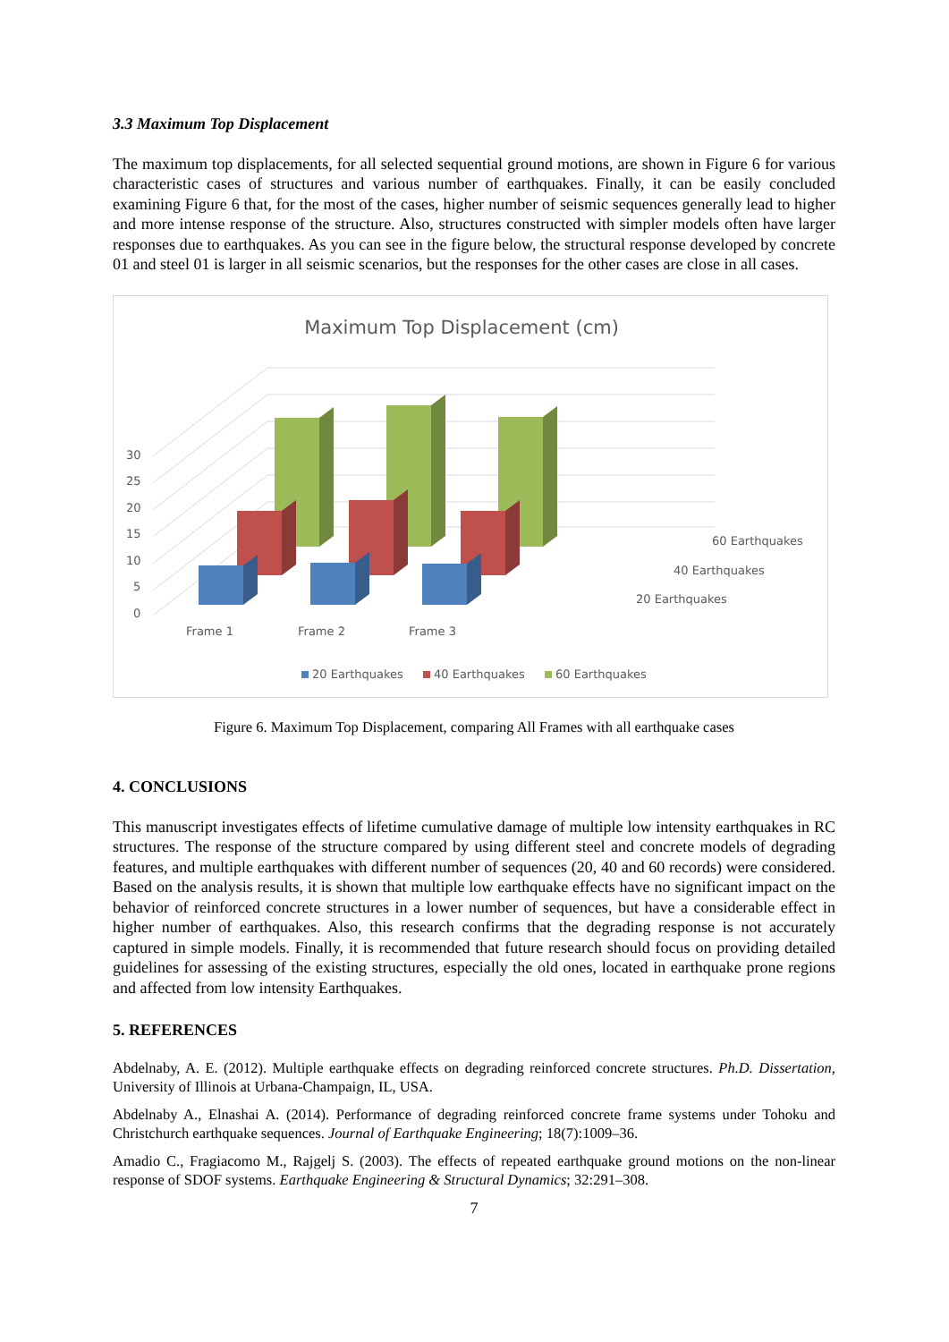3.3 Maximum Top Displacement
The maximum top displacements, for all selected sequential ground motions, are shown in Figure 6 for various characteristic cases of structures and various number of earthquakes. Finally, it can be easily concluded examining Figure 6 that, for the most of the cases, higher number of seismic sequences generally lead to higher and more intense response of the structure. Also, structures constructed with simpler models often have larger responses due to earthquakes. As you can see in the figure below, the structural response developed by concrete 01 and steel 01 is larger in all seismic scenarios, but the responses for the other cases are close in all cases.
Maximum Top Displacement (cm)
30
25
20
15
10
5
0
60 Earthquakes
40 Earthquakes
20 Earthquakes
Frame 1
Frame 2
Frame 3
20 Earthquakes
40 Earthquakes
60 Earthquakes
Figure 6. Maximum Top Displacement, comparing All Frames with all earthquake cases
4. CONCLUSIONS
This manuscript investigates effects of lifetime cumulative damage of multiple low intensity earthquakes in RC structures. The response of the structure compared by using different steel and concrete models of degrading features, and multiple earthquakes with different number of sequences (20, 40 and 60 records) were considered. Based on the analysis results, it is shown that multiple low earthquake effects have no significant impact on the behavior of reinforced concrete structures in a lower number of sequences, but have a considerable effect in higher number of earthquakes. Also, this research confirms that the degrading response is not accurately captured in simple models. Finally, it is recommended that future research should focus on providing detailed guidelines for assessing of the existing structures, especially the old ones, located in earthquake prone regions and affected from low intensity Earthquakes.
5. REFERENCES
Abdelnaby, A. E. (2012). Multiple earthquake effects on degrading reinforced concrete structures. Ph.D. Dissertation, University of Illinois at Urbana-Champaign, IL, USA.
Abdelnaby A., Elnashai A. (2014). Performance of degrading reinforced concrete frame systems under Tohoku and Christchurch earthquake sequences. Journal of Earthquake Engineering; 18(7):1009–36.
Amadio C., Fragiacomo M., Rajgelj S. (2003). The effects of repeated earthquake ground motions on the non-linear response of SDOF systems. Earthquake Engineering & Structural Dynamics; 32:291–308.
7